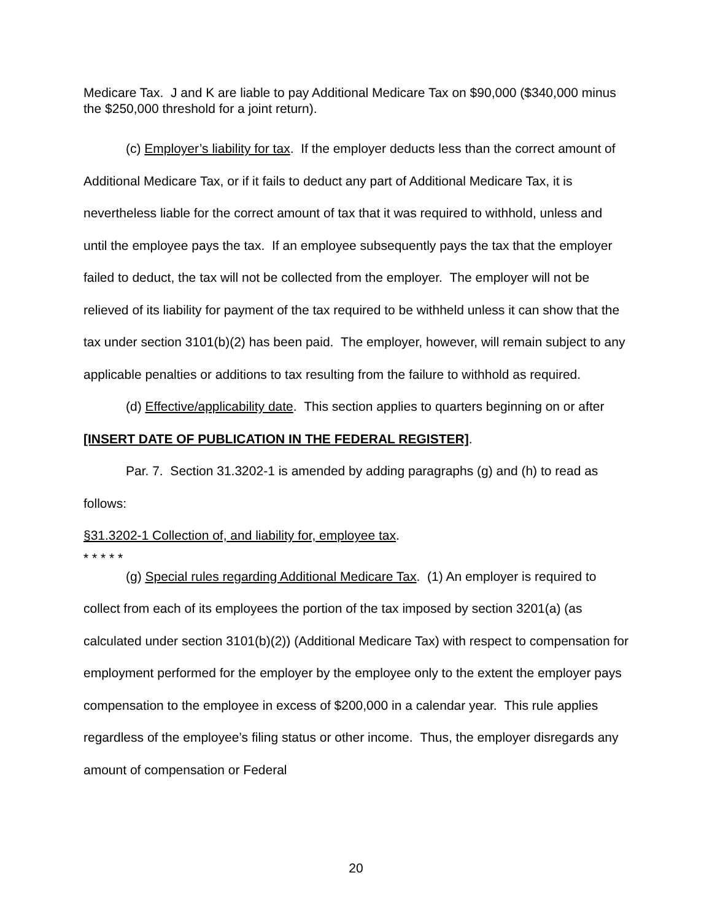Medicare Tax. J and K are liable to pay Additional Medicare Tax on $90,000 ($340,000 minus the $250,000 threshold for a joint return).
(c) Employer’s liability for tax. If the employer deducts less than the correct amount of Additional Medicare Tax, or if it fails to deduct any part of Additional Medicare Tax, it is nevertheless liable for the correct amount of tax that it was required to withhold, unless and until the employee pays the tax. If an employee subsequently pays the tax that the employer failed to deduct, the tax will not be collected from the employer. The employer will not be relieved of its liability for payment of the tax required to be withheld unless it can show that the tax under section 3101(b)(2) has been paid. The employer, however, will remain subject to any applicable penalties or additions to tax resulting from the failure to withhold as required.
(d) Effective/applicability date. This section applies to quarters beginning on or after [INSERT DATE OF PUBLICATION IN THE FEDERAL REGISTER].
Par. 7. Section 31.3202-1 is amended by adding paragraphs (g) and (h) to read as follows:
§31.3202-1 Collection of, and liability for, employee tax.
* * * * *
(g) Special rules regarding Additional Medicare Tax. (1) An employer is required to collect from each of its employees the portion of the tax imposed by section 3201(a) (as calculated under section 3101(b)(2)) (Additional Medicare Tax) with respect to compensation for employment performed for the employer by the employee only to the extent the employer pays compensation to the employee in excess of $200,000 in a calendar year. This rule applies regardless of the employee’s filing status or other income. Thus, the employer disregards any amount of compensation or Federal
20